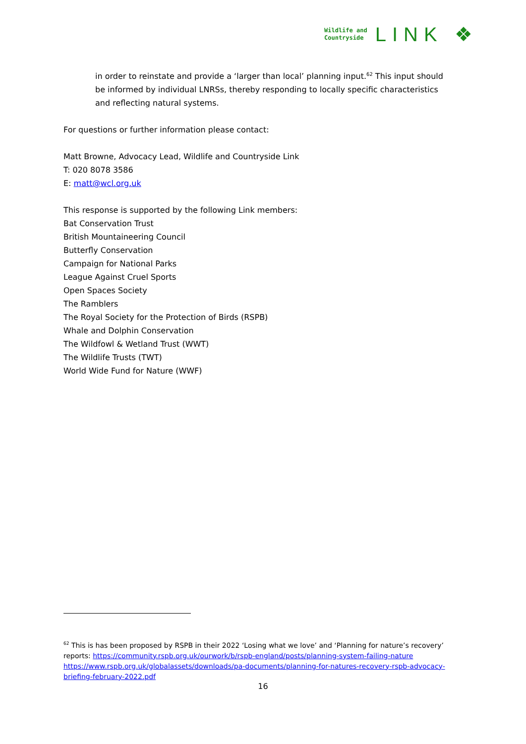Wildlife and
Countryside
LINK ❖
in order to reinstate and provide a ‘larger than local’ planning input.<sup>62</sup> This input should be informed by individual LNRSs, thereby responding to locally specific characteristics and reflecting natural systems.
For questions or further information please contact:
Matt Browne, Advocacy Lead, Wildlife and Countryside Link
T: 020 8078 3586
E: matt@wcl.org.uk
This response is supported by the following Link members:
Bat Conservation Trust
British Mountaineering Council
Butterfly Conservation
Campaign for National Parks
League Against Cruel Sports
Open Spaces Society
The Ramblers
The Royal Society for the Protection of Birds (RSPB)
Whale and Dolphin Conservation
The Wildfowl & Wetland Trust (WWT)
The Wildlife Trusts (TWT)
World Wide Fund for Nature (WWF)
<sup>62</sup> This is has been proposed by RSPB in their 2022 ‘Losing what we love’ and ‘Planning for nature’s recovery’ reports: https://community.rspb.org.uk/ourwork/b/rspb-england/posts/planning-system-failing-nature https://www.rspb.org.uk/globalassets/downloads/pa-documents/planning-for-natures-recovery-rspb-advocacy-briefing-february-2022.pdf
16